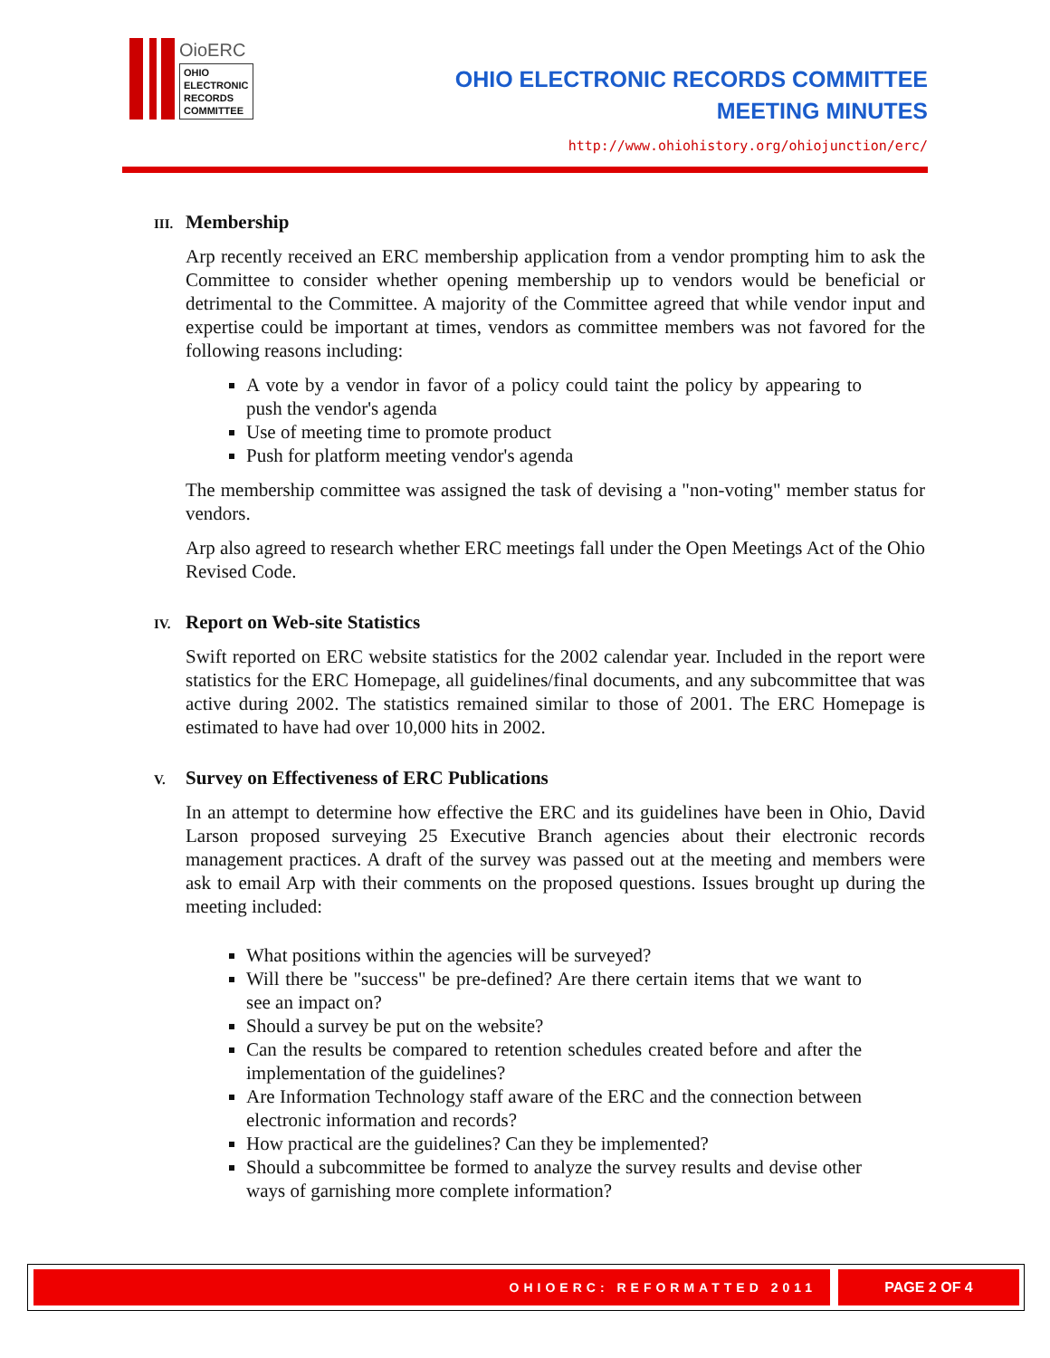OioERC
OHIO
ELECTRONIC
RECORDS
COMMITTEE
OHIO ELECTRONIC RECORDS COMMITTEE
MEETING MINUTES
http://www.ohiohistory.org/ohiojunction/erc/
III. Membership
Arp recently received an ERC membership application from a vendor prompting him to ask the Committee to consider whether opening membership up to vendors would be beneficial or detrimental to the Committee. A majority of the Committee agreed that while vendor input and expertise could be important at times, vendors as committee members was not favored for the following reasons including:
A vote by a vendor in favor of a policy could taint the policy by appearing to push the vendor's agenda
Use of meeting time to promote product
Push for platform meeting vendor's agenda
The membership committee was assigned the task of devising a "non-voting" member status for vendors.
Arp also agreed to research whether ERC meetings fall under the Open Meetings Act of the Ohio Revised Code.
IV. Report on Web-site Statistics
Swift reported on ERC website statistics for the 2002 calendar year. Included in the report were statistics for the ERC Homepage, all guidelines/final documents, and any subcommittee that was active during 2002. The statistics remained similar to those of 2001. The ERC Homepage is estimated to have had over 10,000 hits in 2002.
V. Survey on Effectiveness of ERC Publications
In an attempt to determine how effective the ERC and its guidelines have been in Ohio, David Larson proposed surveying 25 Executive Branch agencies about their electronic records management practices. A draft of the survey was passed out at the meeting and members were ask to email Arp with their comments on the proposed questions. Issues brought up during the meeting included:
What positions within the agencies will be surveyed?
Will there be "success" be pre-defined? Are there certain items that we want to see an impact on?
Should a survey be put on the website?
Can the results be compared to retention schedules created before and after the implementation of the guidelines?
Are Information Technology staff aware of the ERC and the connection between electronic information and records?
How practical are the guidelines? Can they be implemented?
Should a subcommittee be formed to analyze the survey results and devise other ways of garnishing more complete information?
OHIOERC: REFORMATTED 2011 PAGE 2 OF 4